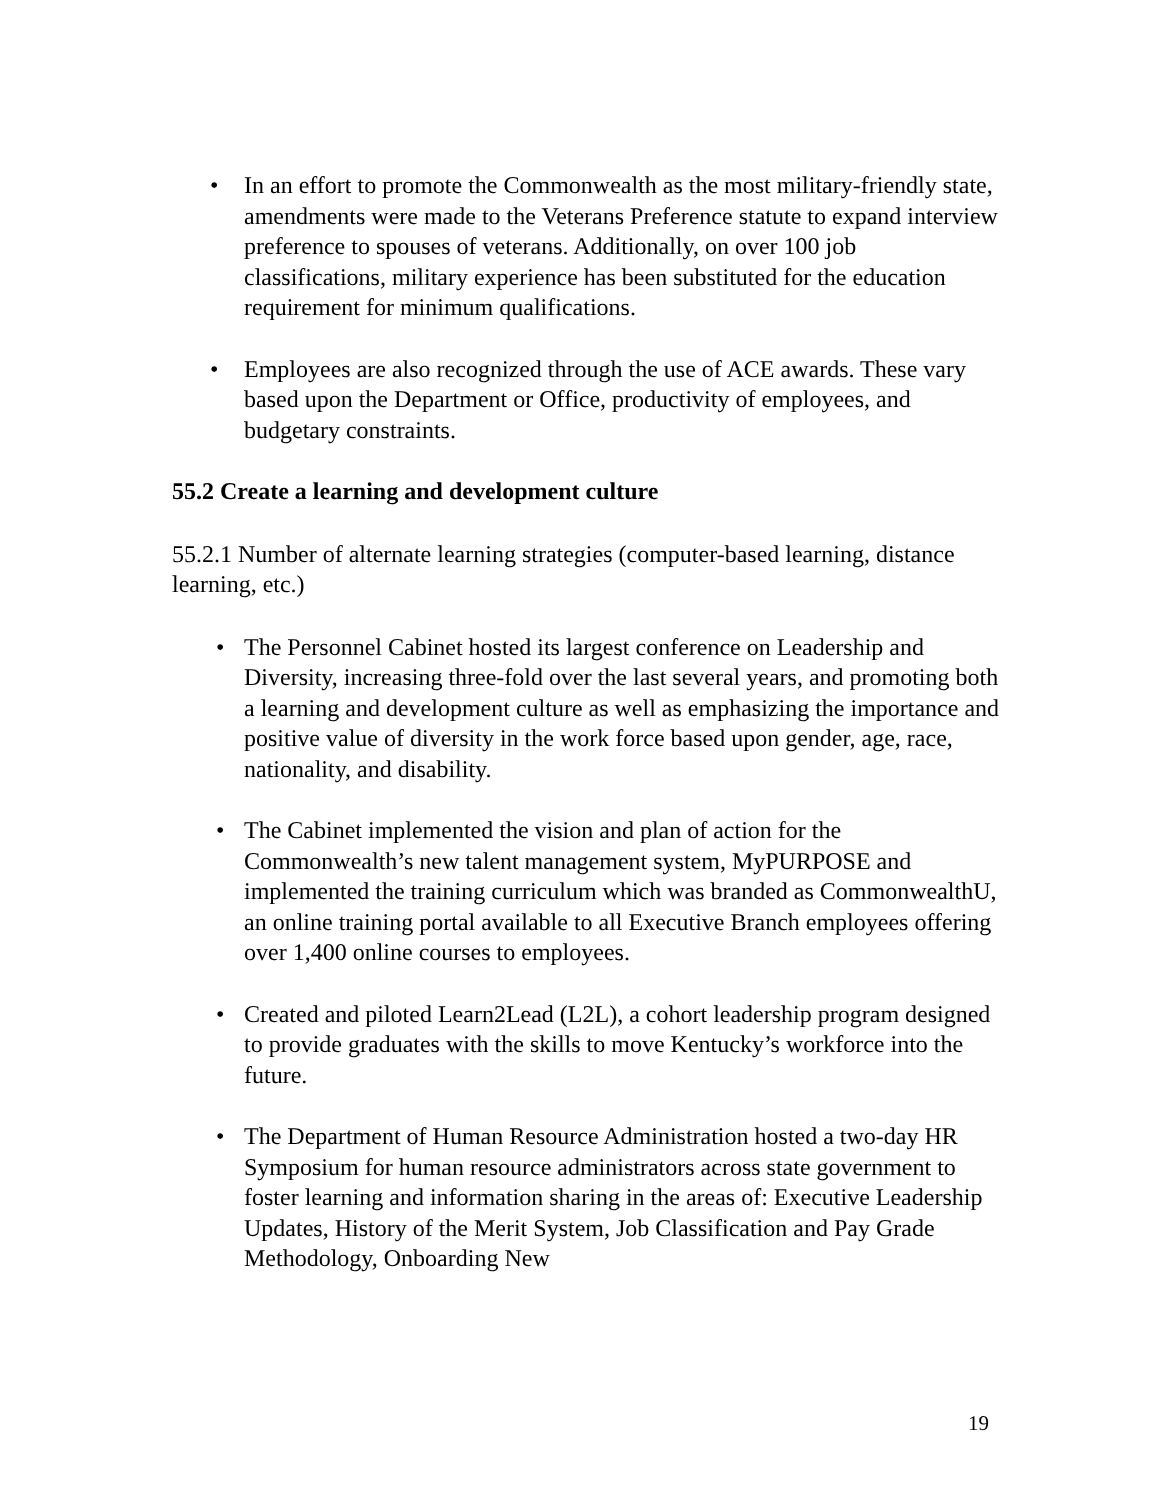• In an effort to promote the Commonwealth as the most military-friendly state, amendments were made to the Veterans Preference statute to expand interview preference to spouses of veterans. Additionally, on over 100 job classifications, military experience has been substituted for the education requirement for minimum qualifications.
• Employees are also recognized through the use of ACE awards. These vary based upon the Department or Office, productivity of employees, and budgetary constraints.
55.2 Create a learning and development culture
55.2.1 Number of alternate learning strategies (computer-based learning, distance learning, etc.)
• The Personnel Cabinet hosted its largest conference on Leadership and Diversity, increasing three-fold over the last several years, and promoting both a learning and development culture as well as emphasizing the importance and positive value of diversity in the work force based upon gender, age, race, nationality, and disability.
• The Cabinet implemented the vision and plan of action for the Commonwealth’s new talent management system, MyPURPOSE and implemented the training curriculum which was branded as CommonwealthU, an online training portal available to all Executive Branch employees offering over 1,400 online courses to employees.
• Created and piloted Learn2Lead (L2L), a cohort leadership program designed to provide graduates with the skills to move Kentucky’s workforce into the future.
• The Department of Human Resource Administration hosted a two-day HR Symposium for human resource administrators across state government to foster learning and information sharing in the areas of: Executive Leadership Updates, History of the Merit System, Job Classification and Pay Grade Methodology, Onboarding New
19